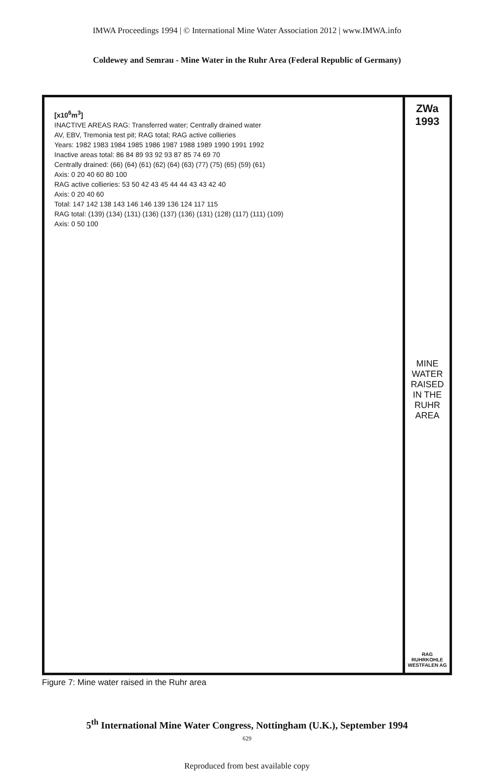IMWA Proceedings 1994 | © International Mine Water Association 2012 | www.IMWA.info
Coldewey and Semrau - Mine Water in the Ruhr Area (Federal Republic of Germany)
[x10<sup>6</sup>m<sup>3</sup>]
INACTIVE AREAS RAG: Transferred water; Centrally drained water
AV, EBV, Tremonia test pit; RAG total; RAG active collieries
Years: 1982 1983 1984 1985 1986 1987 1988 1989 1990 1991 1992
Inactive areas total: 86 84 89 93 92 93 87 85 74 69 70
Centrally drained: (66) (64) (61) (62) (64) (63) (77) (75) (65) (59) (61)
Axis: 0 20 40 60 80 100
RAG active collieries: 53 50 42 43 45 44 44 43 43 42 40
Axis: 0 20 40 60
Total: 147 142 138 143 146 146 139 136 124 117 115
RAG total: (139) (134) (131) (136) (137) (136) (131) (128) (117) (111) (109)
Axis: 0 50 100
ZWa
1993
MINE WATER RAISED IN THE RUHR AREA
RAG
RUHRKOHLE
WESTFALEN AG
Figure 7: Mine water raised in the Ruhr area
5<sup>th</sup> International Mine Water Congress, Nottingham (U.K.), September 1994
629
Reproduced from best available copy